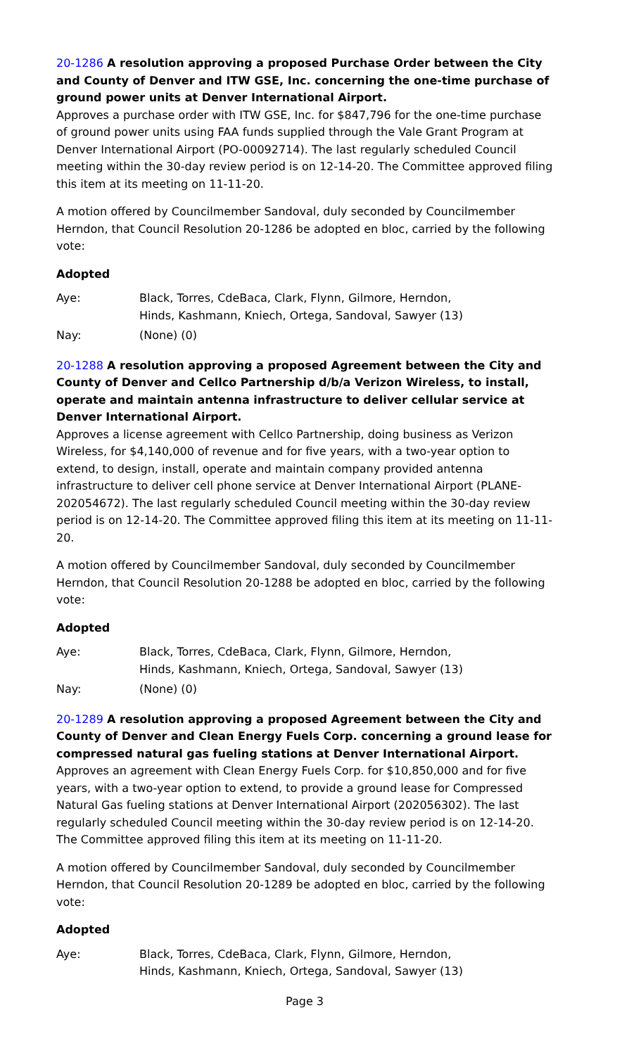20-1286 A resolution approving a proposed Purchase Order between the City and County of Denver and ITW GSE, Inc. concerning the one-time purchase of ground power units at Denver International Airport.
Approves a purchase order with ITW GSE, Inc. for $847,796 for the one-time purchase of ground power units using FAA funds supplied through the Vale Grant Program at Denver International Airport (PO-00092714). The last regularly scheduled Council meeting within the 30-day review period is on 12-14-20. The Committee approved filing this item at its meeting on 11-11-20.
A motion offered by Councilmember Sandoval, duly seconded by Councilmember Herndon, that Council Resolution 20-1286 be adopted en bloc, carried by the following vote:
Adopted
| Aye: | Black, Torres, CdeBaca, Clark, Flynn, Gilmore, Herndon, Hinds, Kashmann, Kniech, Ortega, Sandoval, Sawyer (13) |
| Nay: | (None) (0) |
20-1288 A resolution approving a proposed Agreement between the City and County of Denver and Cellco Partnership d/b/a Verizon Wireless, to install, operate and maintain antenna infrastructure to deliver cellular service at Denver International Airport.
Approves a license agreement with Cellco Partnership, doing business as Verizon Wireless, for $4,140,000 of revenue and for five years, with a two-year option to extend, to design, install, operate and maintain company provided antenna infrastructure to deliver cell phone service at Denver International Airport (PLANE-202054672). The last regularly scheduled Council meeting within the 30-day review period is on 12-14-20. The Committee approved filing this item at its meeting on 11-11-20.
A motion offered by Councilmember Sandoval, duly seconded by Councilmember Herndon, that Council Resolution 20-1288 be adopted en bloc, carried by the following vote:
Adopted
| Aye: | Black, Torres, CdeBaca, Clark, Flynn, Gilmore, Herndon, Hinds, Kashmann, Kniech, Ortega, Sandoval, Sawyer (13) |
| Nay: | (None) (0) |
20-1289 A resolution approving a proposed Agreement between the City and County of Denver and Clean Energy Fuels Corp. concerning a ground lease for compressed natural gas fueling stations at Denver International Airport.
Approves an agreement with Clean Energy Fuels Corp. for $10,850,000 and for five years, with a two-year option to extend, to provide a ground lease for Compressed Natural Gas fueling stations at Denver International Airport (202056302). The last regularly scheduled Council meeting within the 30-day review period is on 12-14-20. The Committee approved filing this item at its meeting on 11-11-20.
A motion offered by Councilmember Sandoval, duly seconded by Councilmember Herndon, that Council Resolution 20-1289 be adopted en bloc, carried by the following vote:
Adopted
| Aye: | Black, Torres, CdeBaca, Clark, Flynn, Gilmore, Herndon, Hinds, Kashmann, Kniech, Ortega, Sandoval, Sawyer (13) |
Page 3